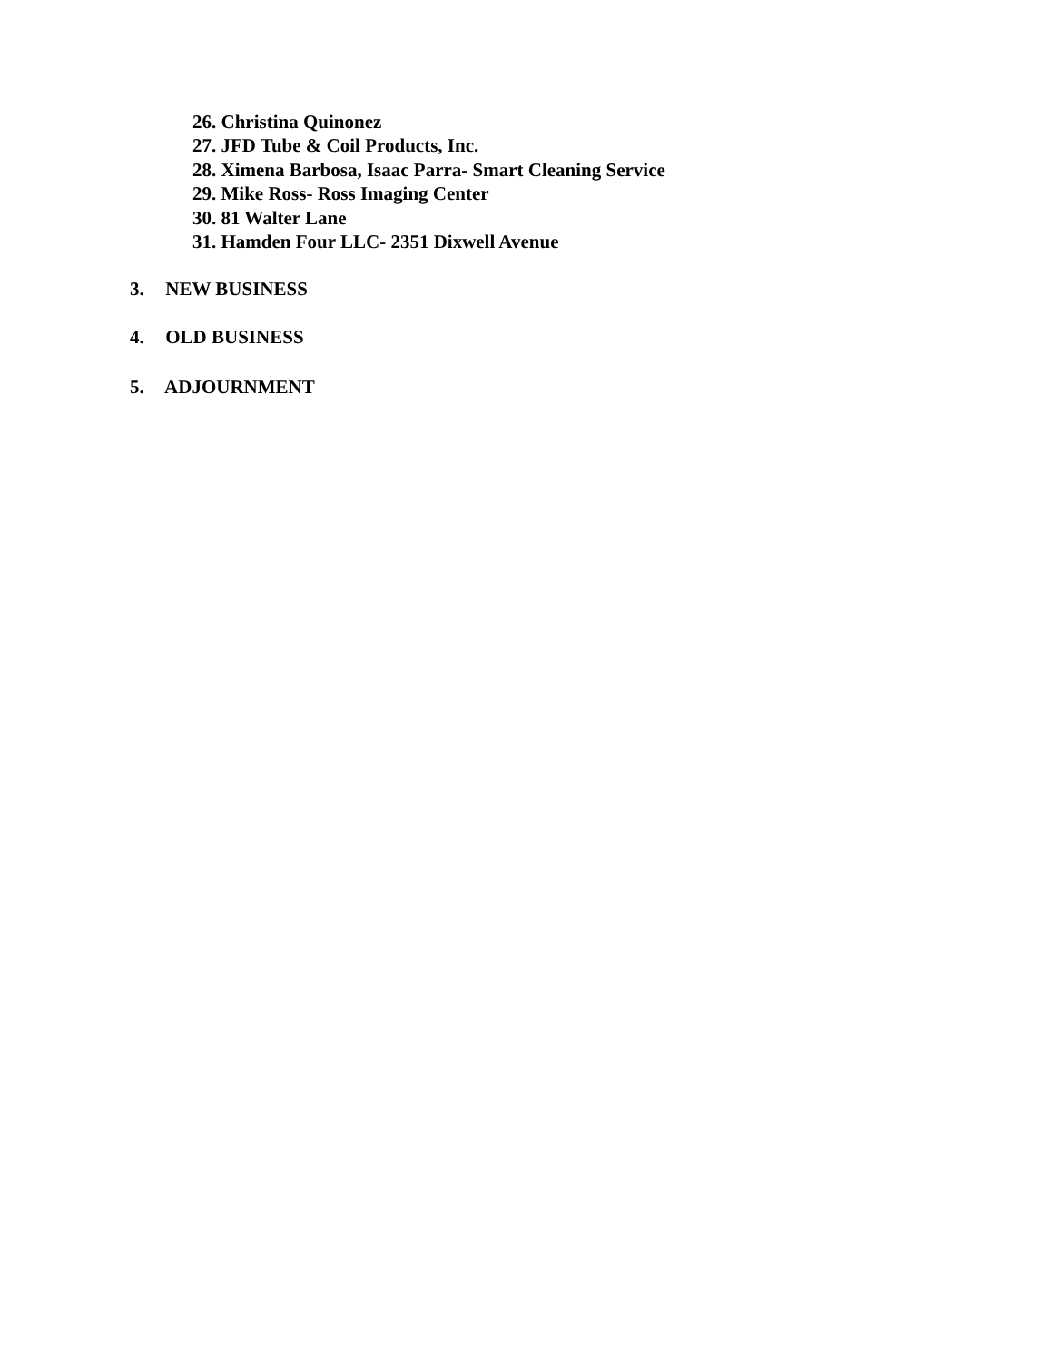26. Christina Quinonez
27. JFD Tube & Coil Products, Inc.
28. Ximena Barbosa, Isaac Parra- Smart Cleaning Service
29. Mike Ross- Ross Imaging Center
30. 81 Walter Lane
31. Hamden Four LLC- 2351 Dixwell Avenue
3. NEW BUSINESS
4. OLD BUSINESS
5. ADJOURNMENT